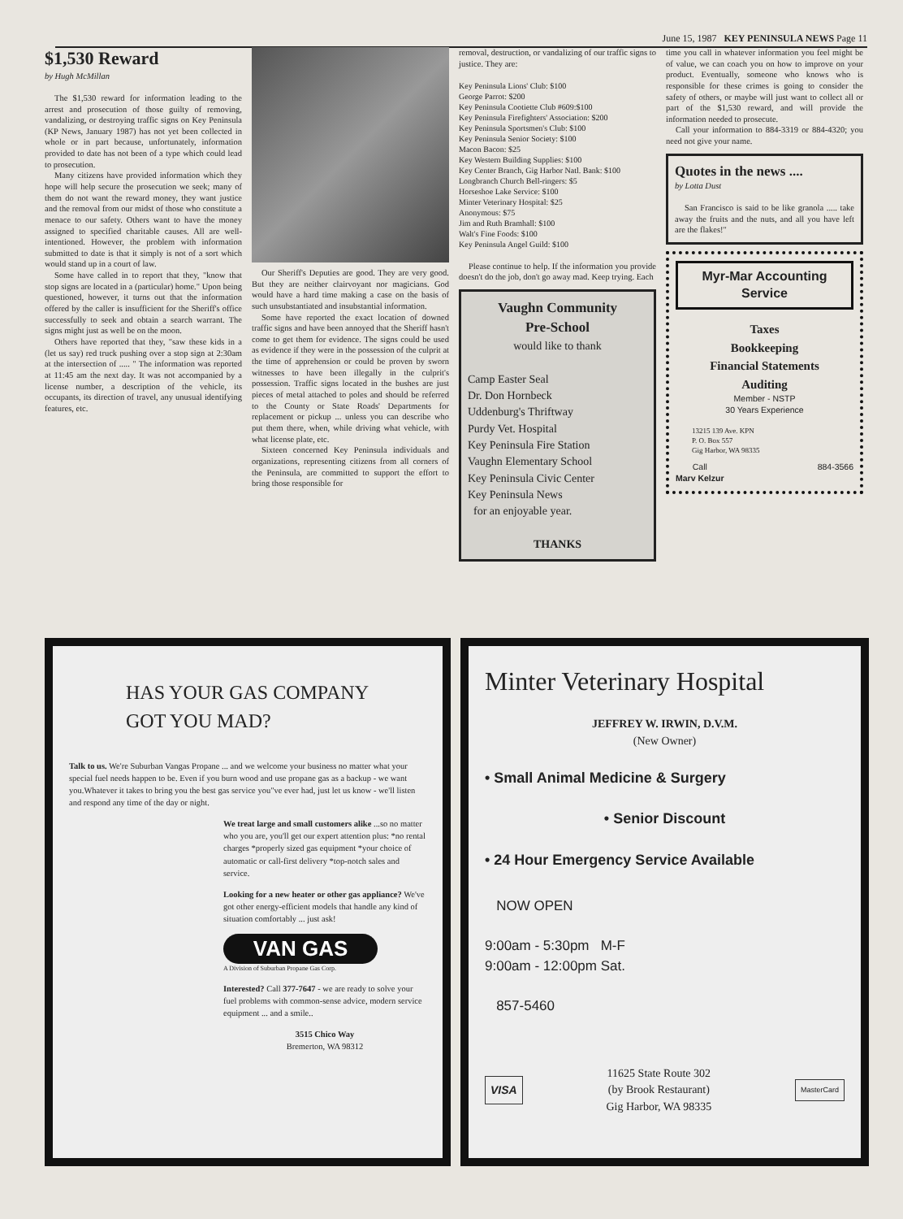June 15, 1987 KEY PENINSULA NEWS Page 11
$1,530 Reward
by Hugh McMillan
The $1,530 reward for information leading to the arrest and prosecution of those guilty of removing, vandalizing, or destroying traffic signs on Key Peninsula (KP News, January 1987) has not yet been collected in whole or in part because, unfortunately, information provided to date has not been of a type which could lead to prosecution.
Many citizens have provided information which they hope will help secure the prosecution we seek; many of them do not want the reward money, they want justice and the removal from our midst of those who constitute a menace to our safety. Others want to have the money assigned to specified charitable causes. All are well-intentioned. However, the problem with information submitted to date is that it simply is not of a sort which would stand up in a court of law.
Some have called in to report that they, "know that stop signs are located in a (particular) home." Upon being questioned, however, it turns out that the information offered by the caller is insufficient for the Sheriff's office successfully to seek and obtain a search warrant. The signs might just as well be on the moon.
Others have reported that they, "saw these kids in a (let us say) red truck pushing over a stop sign at 2:30am at the intersection of ..... " The information was reported at 11:45 am the next day. It was not accompanied by a license number, a description of the vehicle, its occupants, its direction of travel, any unusual identifying features, etc.
Our Sheriff's Deputies are good. They are very good. But they are neither clairvoyant nor magicians. God would have a hard time making a case on the basis of such unsubstantiated and insubstantial information.
Some have reported the exact location of downed traffic signs and have been annoyed that the Sheriff hasn't come to get them for evidence. The signs could be used as evidence if they were in the possession of the culprit at the time of apprehension or could be proven by sworn witnesses to have been illegally in the culprit's possession. Traffic signs located in the bushes are just pieces of metal attached to poles and should be referred to the County or State Roads' Departments for replacement or pickup ... unless you can describe who put them there, when, while driving what vehicle, with what license plate, etc.
Sixteen concerned Key Peninsula individuals and organizations, representing citizens from all corners of the Peninsula, are committed to support the effort to bring those responsible for
removal, destruction, or vandalizing of our traffic signs to justice. They are:
Key Peninsula Lions' Club: $100
George Parrot: $200
Key Peninsula Cootiette Club #609:$100
Key Peninsula Firefighters' Association: $200
Key Peninsula Sportsmen's Club: $100
Key Peninsula Senior Society: $100
Macon Bacon: $25
Key Western Building Supplies: $100
Key Center Branch, Gig Harbor Natl. Bank: $100
Longbranch Church Bell-ringers: $5
Horseshoe Lake Service: $100
Minter Veterinary Hospital: $25
Anonymous: $75
Jim and Ruth Bramhall: $100
Walt's Fine Foods: $100
Key Peninsula Angel Guild: $100
Please continue to help. If the information you provide doesn't do the job, don't go away mad. Keep trying. Each
Vaughn Community
Pre-School
would like to thank
Camp Easter Seal
Dr. Don Hornbeck
Uddenburg's Thriftway
Purdy Vet. Hospital
Key Peninsula Fire Station
Vaughn Elementary School
Key Peninsula Civic Center
Key Peninsula News
for an enjoyable year.
THANKS
time you call in whatever information you feel might be of value, we can coach you on how to improve on your product. Eventually, someone who knows who is responsible for these crimes is going to consider the safety of others, or maybe will just want to collect all or part of the $1,530 reward, and will provide the information needed to prosecute.
Call your information to 884-3319 or 884-4320; you need not give your name.
Quotes in the news ....
by Lotta Dust
San Francisco is said to be like granola ..... take away the fruits and the nuts, and all you have left are the flakes!"
Myr-Mar Accounting
Service
Taxes
Bookkeeping
Financial Statements
Auditing
Member - NSTP
30 Years Experience
13215 139 Ave. KPN
P. O. Box 557
Gig Harbor, WA 98335
Call
Marv Kelzur 884-3566
HAS YOUR GAS COMPANY
GOT YOU MAD?
Talk to us. We're Suburban Vangas Propane ... and we welcome your business no matter what your special fuel needs happen to be. Even if you burn wood and use propane gas as a backup - we want you.Whatever it takes to bring you the best gas service you"ve ever had, just let us know - we'll listen and respond any time of the day or night.
We treat large and small customers alike ...so no matter who you are, you'll get our expert attention plus: *no rental charges *properly sized gas equipment *your choice of automatic or call-first delivery *top-notch sales and service.
Looking for a new heater or other gas appliance? We've got other energy-efficient models that handle any kind of situation comfortably ... just ask!
VAN GAS
A Division of Suburban Propane Gas Corp.
Interested? Call 377-7647 - we are ready to solve your fuel problems with common-sense advice, modern service equipment ... and a smile..
3515 Chico Way
Bremerton, WA 98312
Minter Veterinary Hospital
JEFFREY W. IRWIN, D.V.M.
(New Owner)
• Small Animal Medicine & Surgery
• Senior Discount
• 24 Hour Emergency Service Available
NOW OPEN
9:00am - 5:30pm M-F
9:00am - 12:00pm Sat.
857-5460
VISA 11625 State Route 302
(by Brook Restaurant)
Gig Harbor, WA 98335 MasterCard